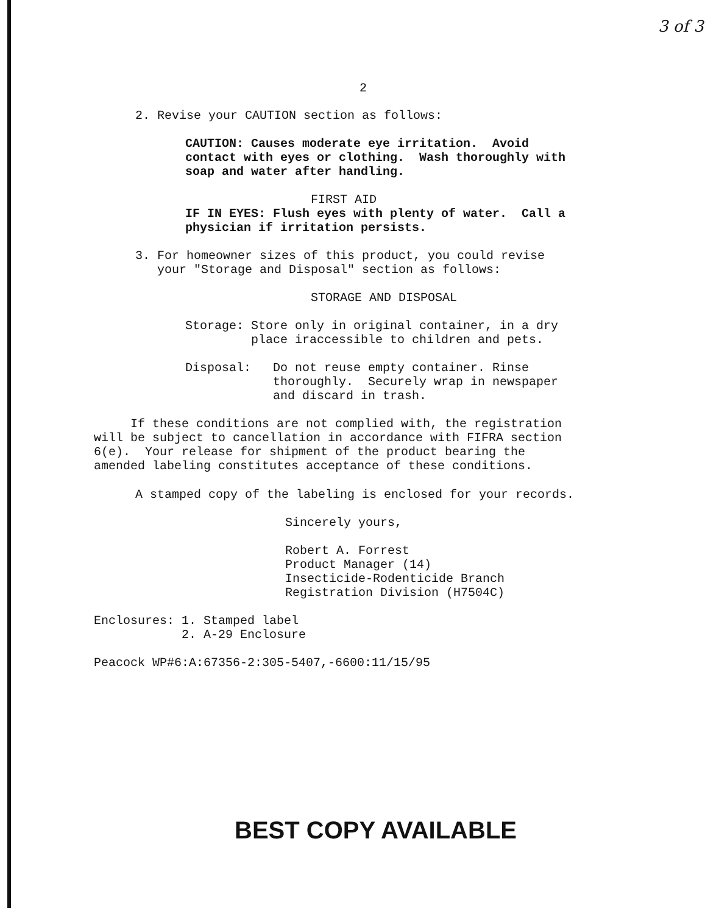3 of 3
2
2. Revise your CAUTION section as follows:
CAUTION: Causes moderate eye irritation. Avoid contact with eyes or clothing. Wash thoroughly with soap and water after handling.
FIRST AID
IF IN EYES: Flush eyes with plenty of water. Call a physician if irritation persists.
3. For homeowner sizes of this product, you could revise your "Storage and Disposal" section as follows:
STORAGE AND DISPOSAL
Storage: Store only in original container, in a dry place iraccessible to children and pets.
Disposal: Do not reuse empty container. Rinse thoroughly. Securely wrap in newspaper and discard in trash.
If these conditions are not complied with, the registration will be subject to cancellation in accordance with FIFRA section 6(e). Your release for shipment of the product bearing the amended labeling constitutes acceptance of these conditions.
A stamped copy of the labeling is enclosed for your records.
Sincerely yours, Robert A. Forrest Product Manager (14) Insecticide-Rodenticide Branch Registration Division (H7504C)
Enclosures: 1. Stamped label 2. A-29 Enclosure
Peacock WP#6:A:67356-2:305-5407,-6600:11/15/95
BEST COPY AVAILABLE